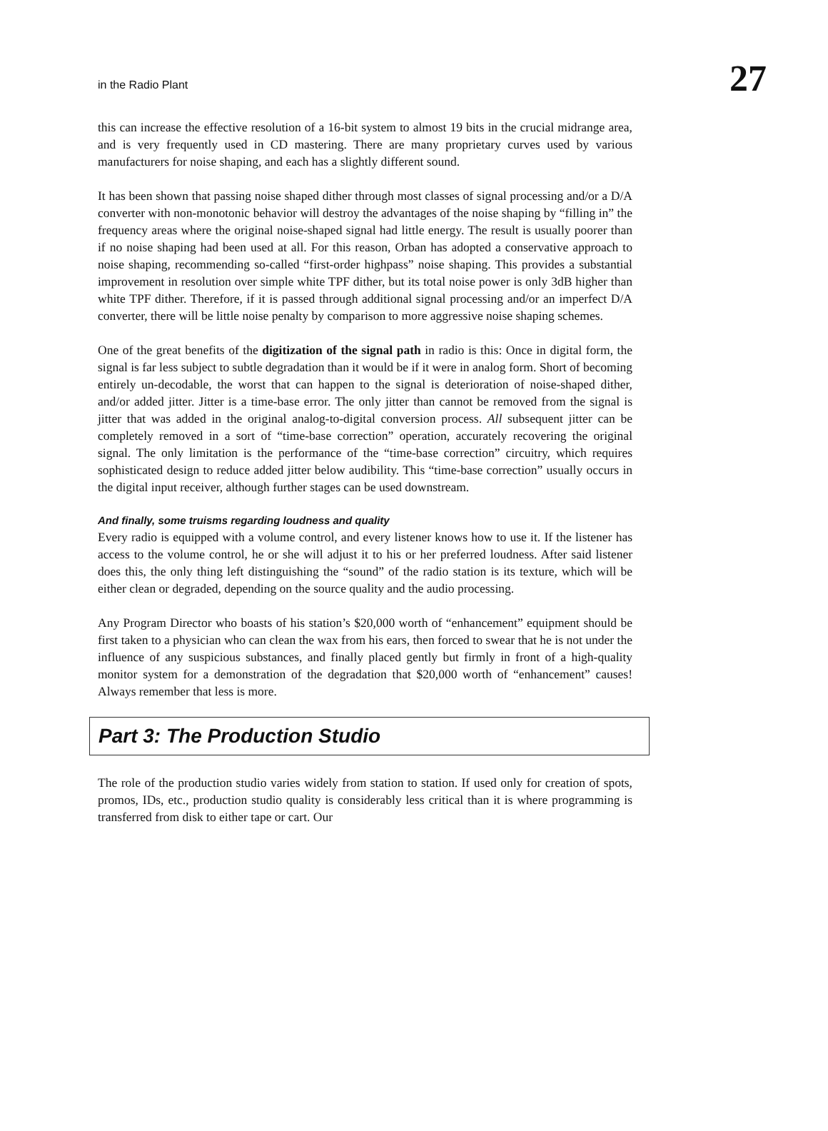in the Radio Plant 27
this can increase the effective resolution of a 16-bit system to almost 19 bits in the crucial midrange area, and is very frequently used in CD mastering. There are many proprietary curves used by various manufacturers for noise shaping, and each has a slightly different sound.
It has been shown that passing noise shaped dither through most classes of signal processing and/or a D/A converter with non-monotonic behavior will destroy the advantages of the noise shaping by “filling in” the frequency areas where the original noise-shaped signal had little energy. The result is usually poorer than if no noise shaping had been used at all. For this reason, Orban has adopted a conservative approach to noise shaping, recommending so-called “first-order highpass” noise shaping. This provides a substantial improvement in resolution over simple white TPF dither, but its total noise power is only 3dB higher than white TPF dither. Therefore, if it is passed through additional signal processing and/or an imperfect D/A converter, there will be little noise penalty by comparison to more aggressive noise shaping schemes.
One of the great benefits of the digitization of the signal path in radio is this: Once in digital form, the signal is far less subject to subtle degradation than it would be if it were in analog form. Short of becoming entirely un-decodable, the worst that can happen to the signal is deterioration of noise-shaped dither, and/or added jitter. Jitter is a time-base error. The only jitter than cannot be removed from the signal is jitter that was added in the original analog-to-digital conversion process. All subsequent jitter can be completely removed in a sort of “time-base correction” operation, accurately recovering the original signal. The only limitation is the performance of the “time-base correction” circuitry, which requires sophisticated design to reduce added jitter below audibility. This “time-base correction” usually occurs in the digital input receiver, although further stages can be used downstream.
And finally, some truisms regarding loudness and quality
Every radio is equipped with a volume control, and every listener knows how to use it. If the listener has access to the volume control, he or she will adjust it to his or her preferred loudness. After said listener does this, the only thing left distinguishing the “sound” of the radio station is its texture, which will be either clean or degraded, depending on the source quality and the audio processing.
Any Program Director who boasts of his station’s $20,000 worth of “enhancement” equipment should be first taken to a physician who can clean the wax from his ears, then forced to swear that he is not under the influence of any suspicious substances, and finally placed gently but firmly in front of a high-quality monitor system for a demonstration of the degradation that $20,000 worth of “enhancement” causes! Always remember that less is more.
Part 3: The Production Studio
The role of the production studio varies widely from station to station. If used only for creation of spots, promos, IDs, etc., production studio quality is considerably less critical than it is where programming is transferred from disk to either tape or cart. Our